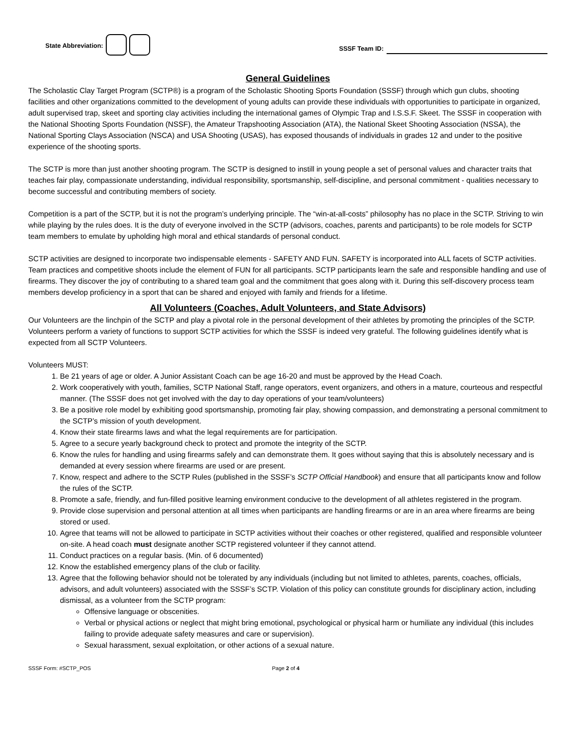State Abbreviation:
SSSF Team ID:
General Guidelines
The Scholastic Clay Target Program (SCTP®) is a program of the Scholastic Shooting Sports Foundation (SSSF) through which gun clubs, shooting facilities and other organizations committed to the development of young adults can provide these individuals with opportunities to participate in organized, adult supervised trap, skeet and sporting clay activities including the international games of Olympic Trap and I.S.S.F. Skeet. The SSSF in cooperation with the National Shooting Sports Foundation (NSSF), the Amateur Trapshooting Association (ATA), the National Skeet Shooting Association (NSSA), the National Sporting Clays Association (NSCA) and USA Shooting (USAS), has exposed thousands of individuals in grades 12 and under to the positive experience of the shooting sports.
The SCTP is more than just another shooting program. The SCTP is designed to instill in young people a set of personal values and character traits that teaches fair play, compassionate understanding, individual responsibility, sportsmanship, self-discipline, and personal commitment - qualities necessary to become successful and contributing members of society.
Competition is a part of the SCTP, but it is not the program’s underlying principle. The “win-at-all-costs” philosophy has no place in the SCTP. Striving to win while playing by the rules does. It is the duty of everyone involved in the SCTP (advisors, coaches, parents and participants) to be role models for SCTP team members to emulate by upholding high moral and ethical standards of personal conduct.
SCTP activities are designed to incorporate two indispensable elements - SAFETY AND FUN. SAFETY is incorporated into ALL facets of SCTP activities. Team practices and competitive shoots include the element of FUN for all participants. SCTP participants learn the safe and responsible handling and use of firearms. They discover the joy of contributing to a shared team goal and the commitment that goes along with it. During this self-discovery process team members develop proficiency in a sport that can be shared and enjoyed with family and friends for a lifetime.
All Volunteers (Coaches, Adult Volunteers, and State Advisors)
Our Volunteers are the linchpin of the SCTP and play a pivotal role in the personal development of their athletes by promoting the principles of the SCTP. Volunteers perform a variety of functions to support SCTP activities for which the SSSF is indeed very grateful. The following guidelines identify what is expected from all SCTP Volunteers.
Volunteers MUST:
1. Be 21 years of age or older. A Junior Assistant Coach can be age 16-20 and must be approved by the Head Coach.
2. Work cooperatively with youth, families, SCTP National Staff, range operators, event organizers, and others in a mature, courteous and respectful manner. (The SSSF does not get involved with the day to day operations of your team/volunteers)
3. Be a positive role model by exhibiting good sportsmanship, promoting fair play, showing compassion, and demonstrating a personal commitment to the SCTP’s mission of youth development.
4. Know their state firearms laws and what the legal requirements are for participation.
5. Agree to a secure yearly background check to protect and promote the integrity of the SCTP.
6. Know the rules for handling and using firearms safely and can demonstrate them. It goes without saying that this is absolutely necessary and is demanded at every session where firearms are used or are present.
7. Know, respect and adhere to the SCTP Rules (published in the SSSF’s SCTP Official Handbook) and ensure that all participants know and follow the rules of the SCTP.
8. Promote a safe, friendly, and fun-filled positive learning environment conducive to the development of all athletes registered in the program.
9. Provide close supervision and personal attention at all times when participants are handling firearms or are in an area where firearms are being stored or used.
10. Agree that teams will not be allowed to participate in SCTP activities without their coaches or other registered, qualified and responsible volunteer on-site. A head coach must designate another SCTP registered volunteer if they cannot attend.
11. Conduct practices on a regular basis. (Min. of 6 documented)
12. Know the established emergency plans of the club or facility.
13. Agree that the following behavior should not be tolerated by any individuals (including but not limited to athletes, parents, coaches, officials, advisors, and adult volunteers) associated with the SSSF’s SCTP. Violation of this policy can constitute grounds for disciplinary action, including dismissal, as a volunteer from the SCTP program:
Offensive language or obscenities.
Verbal or physical actions or neglect that might bring emotional, psychological or physical harm or humiliate any individual (this includes failing to provide adequate safety measures and care or supervision).
Sexual harassment, sexual exploitation, or other actions of a sexual nature.
SSSF Form: #SCTP_POS Page 2 of 4